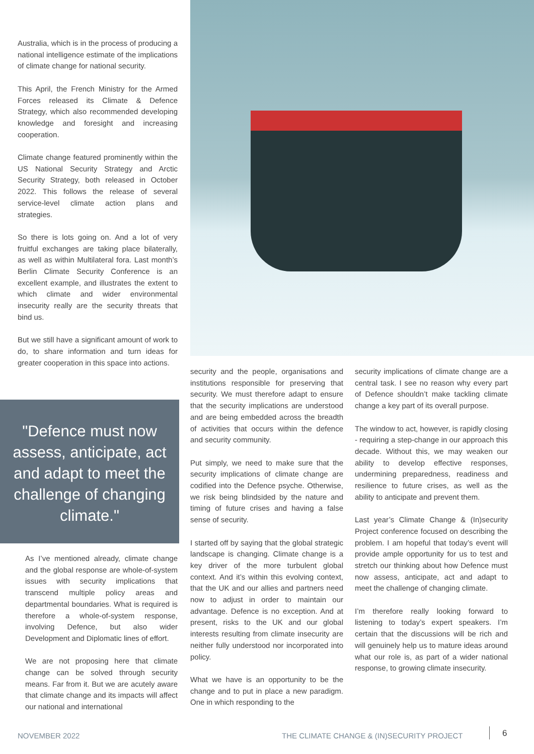Australia, which is in the process of producing a national intelligence estimate of the implications of climate change for national security.
This April, the French Ministry for the Armed Forces released its Climate & Defence Strategy, which also recommended developing knowledge and foresight and increasing cooperation.
Climate change featured prominently within the US National Security Strategy and Arctic Security Strategy, both released in October 2022. This follows the release of several service-level climate action plans and strategies.
So there is lots going on. And a lot of very fruitful exchanges are taking place bilaterally, as well as within Multilateral fora. Last month’s Berlin Climate Security Conference is an excellent example, and illustrates the extent to which climate and wider environmental insecurity really are the security threats that bind us.
But we still have a significant amount of work to do, to share information and turn ideas for greater cooperation in this space into actions.
"Defence must now assess, anticipate, act and adapt to meet the challenge of changing climate."
As I’ve mentioned already, climate change and the global response are whole-of-system issues with security implications that transcend multiple policy areas and departmental boundaries. What is required is therefore a whole-of-system response, involving Defence, but also wider Development and Diplomatic lines of effort.
We are not proposing here that climate change can be solved through security means. Far from it. But we are acutely aware that climate change and its impacts will affect our national and international
security and the people, organisations and institutions responsible for preserving that security. We must therefore adapt to ensure that the security implications are understood and are being embedded across the breadth of activities that occurs within the defence and security community.
Put simply, we need to make sure that the security implications of climate change are codified into the Defence psyche. Otherwise, we risk being blindsided by the nature and timing of future crises and having a false sense of security.
I started off by saying that the global strategic landscape is changing. Climate change is a key driver of the more turbulent global context. And it’s within this evolving context, that the UK and our allies and partners need now to adjust in order to maintain our advantage. Defence is no exception. And at present, risks to the UK and our global interests resulting from climate insecurity are neither fully understood nor incorporated into policy.
What we have is an opportunity to be the change and to put in place a new paradigm. One in which responding to the
security implications of climate change are a central task. I see no reason why every part of Defence shouldn’t make tackling climate change a key part of its overall purpose.
The window to act, however, is rapidly closing - requiring a step-change in our approach this decade. Without this, we may weaken our ability to develop effective responses, undermining preparedness, readiness and resilience to future crises, as well as the ability to anticipate and prevent them.
Last year’s Climate Change & (In)security Project conference focused on describing the problem. I am hopeful that today’s event will provide ample opportunity for us to test and stretch our thinking about how Defence must now assess, anticipate, act and adapt to meet the challenge of changing climate.
I’m therefore really looking forward to listening to today’s expert speakers. I’m certain that the discussions will be rich and will genuinely help us to mature ideas around what our role is, as part of a wider national response, to growing climate insecurity.
NOVEMBER 2022
THE CLIMATE CHANGE & (IN)SECURITY PROJECT
6